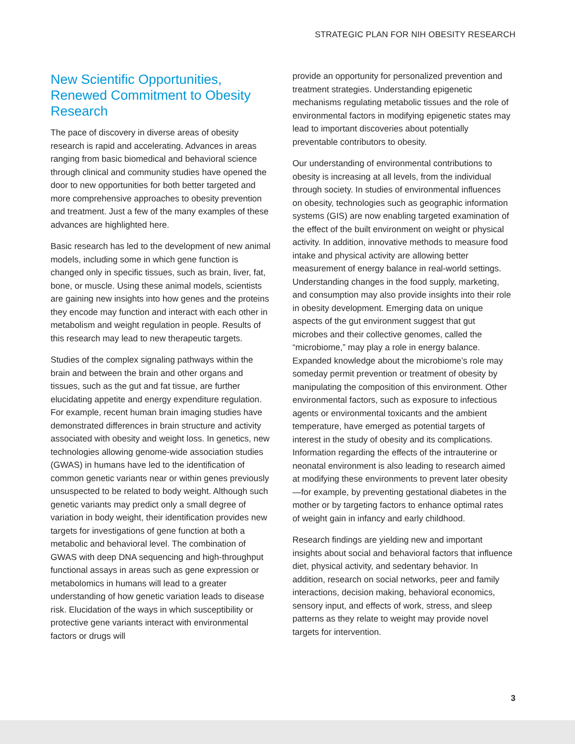STRATEGIC PLAN FOR NIH OBESITY RESEARCH
New Scientific Opportunities, Renewed Commitment to Obesity Research
The pace of discovery in diverse areas of obesity research is rapid and accelerating. Advances in areas ranging from basic biomedical and behavioral science through clinical and community studies have opened the door to new opportunities for both better targeted and more comprehensive approaches to obesity prevention and treatment. Just a few of the many examples of these advances are highlighted here.
Basic research has led to the development of new animal models, including some in which gene function is changed only in specific tissues, such as brain, liver, fat, bone, or muscle. Using these animal models, scientists are gaining new insights into how genes and the proteins they encode may function and interact with each other in metabolism and weight regulation in people. Results of this research may lead to new therapeutic targets.
Studies of the complex signaling pathways within the brain and between the brain and other organs and tissues, such as the gut and fat tissue, are further elucidating appetite and energy expenditure regulation. For example, recent human brain imaging studies have demonstrated differences in brain structure and activity associated with obesity and weight loss. In genetics, new technologies allowing genome-wide association studies (GWAS) in humans have led to the identification of common genetic variants near or within genes previously unsuspected to be related to body weight. Although such genetic variants may predict only a small degree of variation in body weight, their identification provides new targets for investigations of gene function at both a metabolic and behavioral level. The combination of GWAS with deep DNA sequencing and high-throughput functional assays in areas such as gene expression or metabolomics in humans will lead to a greater understanding of how genetic variation leads to disease risk. Elucidation of the ways in which susceptibility or protective gene variants interact with environmental factors or drugs will
provide an opportunity for personalized prevention and treatment strategies. Understanding epigenetic mechanisms regulating metabolic tissues and the role of environmental factors in modifying epigenetic states may lead to important discoveries about potentially preventable contributors to obesity.
Our understanding of environmental contributions to obesity is increasing at all levels, from the individual through society. In studies of environmental influences on obesity, technologies such as geographic information systems (GIS) are now enabling targeted examination of the effect of the built environment on weight or physical activity. In addition, innovative methods to measure food intake and physical activity are allowing better measurement of energy balance in real-world settings. Understanding changes in the food supply, marketing, and consumption may also provide insights into their role in obesity development. Emerging data on unique aspects of the gut environment suggest that gut microbes and their collective genomes, called the “microbiome,” may play a role in energy balance. Expanded knowledge about the microbiome’s role may someday permit prevention or treatment of obesity by manipulating the composition of this environment. Other environmental factors, such as exposure to infectious agents or environmental toxicants and the ambient temperature, have emerged as potential targets of interest in the study of obesity and its complications. Information regarding the effects of the intrauterine or neonatal environment is also leading to research aimed at modifying these environments to prevent later obesity—for example, by preventing gestational diabetes in the mother or by targeting factors to enhance optimal rates of weight gain in infancy and early childhood.
Research findings are yielding new and important insights about social and behavioral factors that influence diet, physical activity, and sedentary behavior. In addition, research on social networks, peer and family interactions, decision making, behavioral economics, sensory input, and effects of work, stress, and sleep patterns as they relate to weight may provide novel targets for intervention.
3